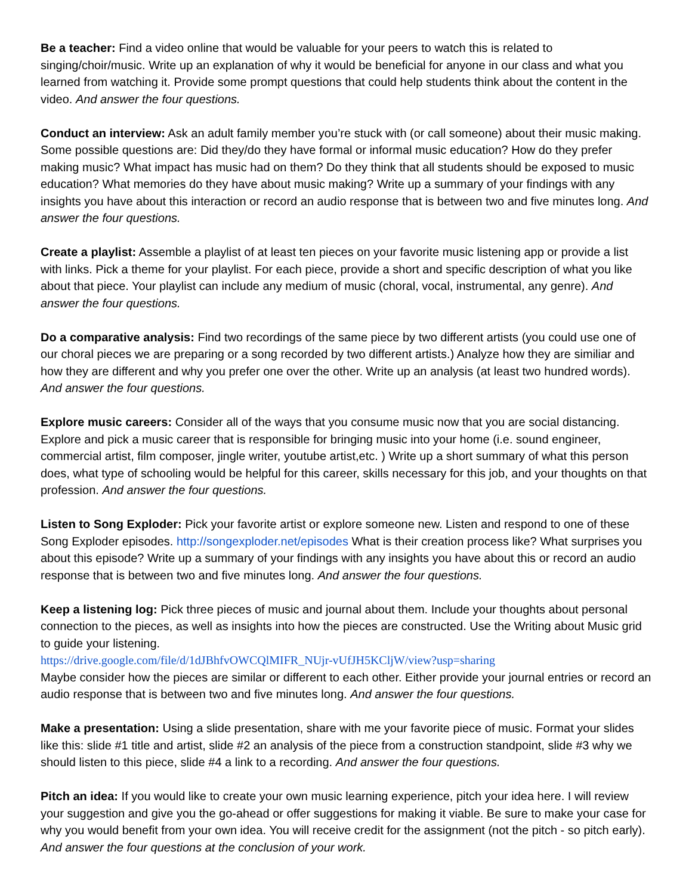Be a teacher: Find a video online that would be valuable for your peers to watch this is related to singing/choir/music. Write up an explanation of why it would be beneficial for anyone in our class and what you learned from watching it. Provide some prompt questions that could help students think about the content in the video. And answer the four questions.
Conduct an interview: Ask an adult family member you’re stuck with (or call someone) about their music making. Some possible questions are: Did they/do they have formal or informal music education? How do they prefer making music? What impact has music had on them? Do they think that all students should be exposed to music education? What memories do they have about music making? Write up a summary of your findings with any insights you have about this interaction or record an audio response that is between two and five minutes long. And answer the four questions.
Create a playlist: Assemble a playlist of at least ten pieces on your favorite music listening app or provide a list with links. Pick a theme for your playlist. For each piece, provide a short and specific description of what you like about that piece. Your playlist can include any medium of music (choral, vocal, instrumental, any genre). And answer the four questions.
Do a comparative analysis: Find two recordings of the same piece by two different artists (you could use one of our choral pieces we are preparing or a song recorded by two different artists.) Analyze how they are similiar and how they are different and why you prefer one over the other. Write up an analysis (at least two hundred words). And answer the four questions.
Explore music careers: Consider all of the ways that you consume music now that you are social distancing. Explore and pick a music career that is responsible for bringing music into your home (i.e. sound engineer, commercial artist, film composer, jingle writer, youtube artist,etc. ) Write up a short summary of what this person does, what type of schooling would be helpful for this career, skills necessary for this job, and your thoughts on that profession. And answer the four questions.
Listen to Song Exploder: Pick your favorite artist or explore someone new. Listen and respond to one of these Song Exploder episodes. http://songexploder.net/episodes What is their creation process like? What surprises you about this episode? Write up a summary of your findings with any insights you have about this or record an audio response that is between two and five minutes long. And answer the four questions.
Keep a listening log: Pick three pieces of music and journal about them. Include your thoughts about personal connection to the pieces, as well as insights into how the pieces are constructed. Use the Writing about Music grid to guide your listening.
https://drive.google.com/file/d/1dJBhfvOWCQlMIFR_NUjr-vUfJH5KCljW/view?usp=sharing
Maybe consider how the pieces are similar or different to each other. Either provide your journal entries or record an audio response that is between two and five minutes long. And answer the four questions.
Make a presentation: Using a slide presentation, share with me your favorite piece of music. Format your slides like this: slide #1 title and artist, slide #2 an analysis of the piece from a construction standpoint, slide #3 why we should listen to this piece, slide #4 a link to a recording. And answer the four questions.
Pitch an idea: If you would like to create your own music learning experience, pitch your idea here. I will review your suggestion and give you the go-ahead or offer suggestions for making it viable. Be sure to make your case for why you would benefit from your own idea. You will receive credit for the assignment (not the pitch - so pitch early). And answer the four questions at the conclusion of your work.